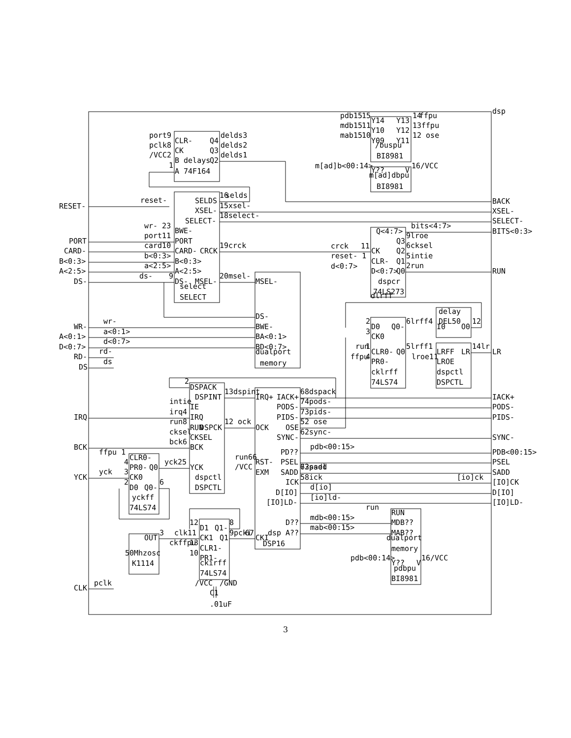dsp
port9
CLR-
Q4
delds3
pclk8
CK
Q3
delds2
/VCC2
B delays
Q2
delds1
1
A 74F164
pdb15
15
14
ffpu
Y14
Y13
mdb15
11
13ffpu
Y10
Y12
mab15
10
12 ose
Y09
Y11
/buspu
BI8981
m[ad]b<00:14>
16/VCC
Y??
V
m[ad]dbpu
BI8981
RESET-
reset-
SELDS
16
selds
XSEL-
15xsel-
XSEL-
SELECT-
18select-
SELECT-
BACK
wr- 23
BWE-
PORT
port11
PORT
CARD-
card10
CARD-
CRCK
19crck
B<0:3>
b<0:3>
B<0:3>
A<2:5>
a<2:5>
A<2:5>
DS-
ds-
9
DS-
MSEL-
20msel-
select
SELECT
Q<4:7>
bits<4:7>
BITS<0:3>
Q3
9lroe
crck
11
Q2
6cksel
CK
reset- 1
CLR-
Q1
5intie
d<0:7>
D<0:7>
Q0
2run
RUN
dspcr
74LS273
dlrff
MSEL-
DS-
WR-
wr-
BWE-
A<0:1>
a<0:1>
BA<0:1>
D<0:7>
d<0:7>
BD<0:7>
dualport
memory
RD-
rd-
DS
ds
2
D0
Q0-
6lrff4
3
CK0
run
1
CLR0-
Q0
5lrff1
ffpu
4
PR0-
lroe11
cklrff
74LS74
delay
DEL50
I0
O0
12
LRFF
LR
14lr
LR
LROE
dspctl
DSPCTL
2
DSPACK
DSPINT
13dspint
intie
IE
IRQ
irq4
IRQ
run8
RUN
DSPCK
12 ock
cksel
CKSEL
BCK
bck6
BCK
yck25
YCK
dspctl
DSPCTL
ffpu 1
CLR0-
4
PR0-
Q0
YCK
yck
3
CK0
2
D0
Q0-
6
yckff
74LS74
IRQ+
IACK+
68dspack
IACK+
PODS-
74pods-
PODS-
PIDS-
73pids-
PIDS-
OCK
OSE
52 ose
SYNC-
62sync-
SYNC-
PD??
pdb<00:15>
PDB<00:15>
run66
RST-
PSEL
72psel
PSEL
/VCC
EXM
SADD
63sadd
SADD
ICK
58ick
[io]ck
[IO]CK
D[IO]
d[io]
D[IO]
[IO]LD-
[io]ld-
[IO]LD-
D??
mdb<00:15>
CKI
dsp
A??
mab<00:15>
DSP16
run
RUN
MDB??
MAB??
dualport
memory
pdb<00:14>
16/VCC
Y??
V
pdbpu
BI8981
3
OUT
50Mhzosc
K1114
12
D1
Q1-
8
clk11
CK1
Q1
9pcki
67
ckffpu
13
CLR1-
10
PR1-
ckirff
74LS74
/VCC
/GND
C1
.01uF
CLK
pclk
3